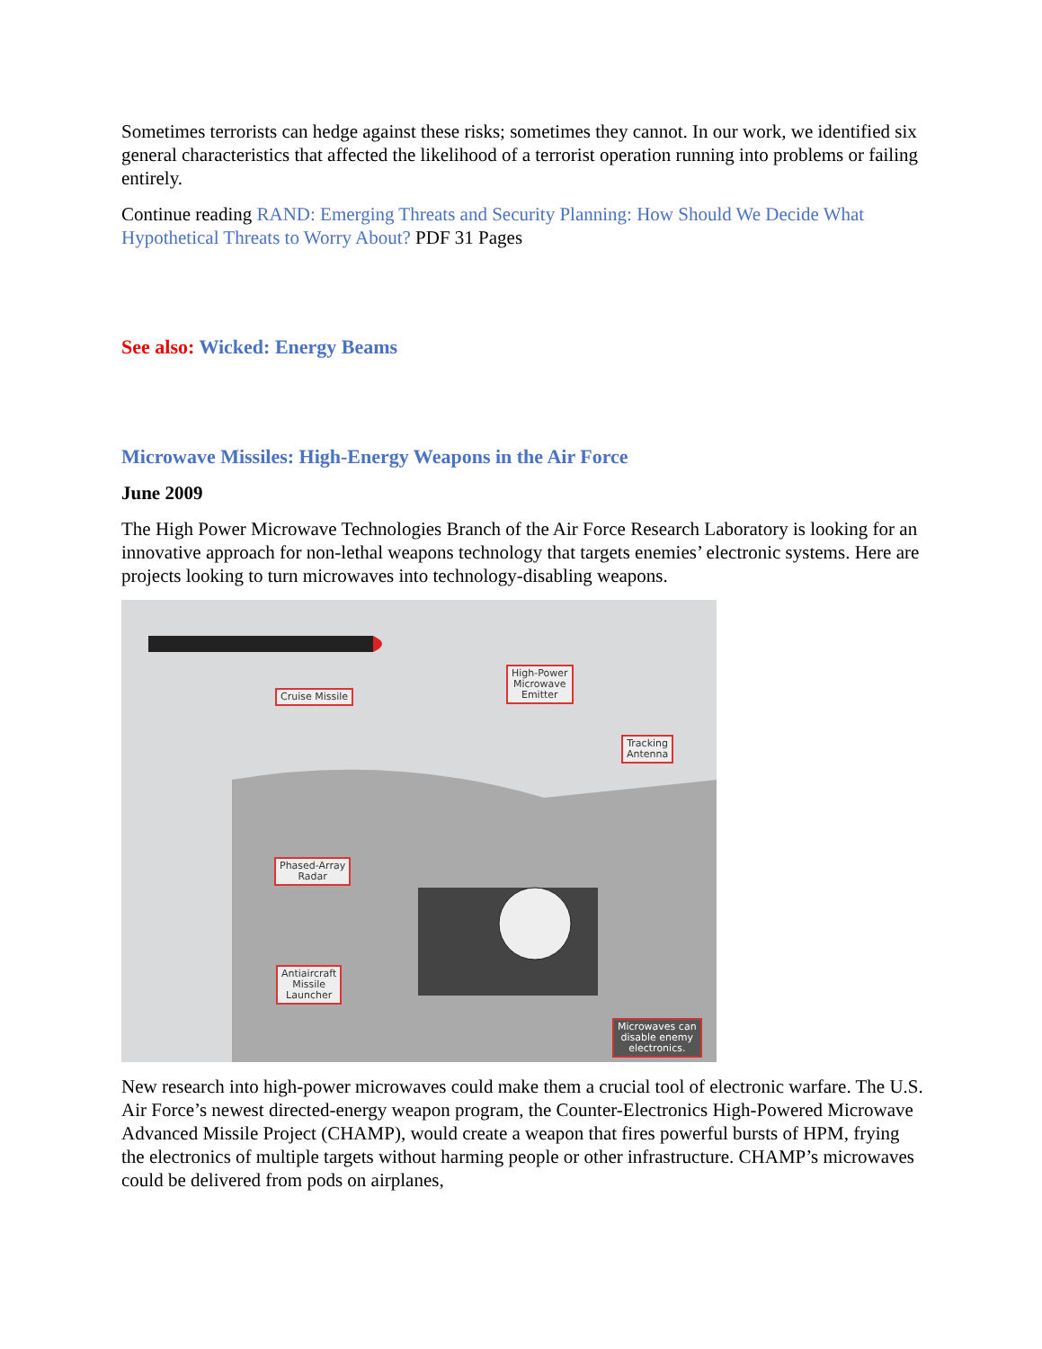Sometimes terrorists can hedge against these risks; sometimes they cannot. In our work, we identified six general characteristics that affected the likelihood of a terrorist operation running into problems or failing entirely.
Continue reading RAND: Emerging Threats and Security Planning: How Should We Decide What Hypothetical Threats to Worry About? PDF 31 Pages
See also: Wicked: Energy Beams
Microwave Missiles: High-Energy Weapons in the Air Force
June 2009
The High Power Microwave Technologies Branch of the Air Force Research Laboratory is looking for an innovative approach for non-lethal weapons technology that targets enemies’ electronic systems. Here are projects looking to turn microwaves into technology-disabling weapons.
Cruise Missile
High-Power
Microwave
Emitter
Tracking
Antenna
Phased-Array
Radar
Antiaircraft
Missile
Launcher
Microwaves can
disable enemy
electronics.
New research into high-power microwaves could make them a crucial tool of electronic warfare. The U.S. Air Force’s newest directed-energy weapon program, the Counter-Electronics High-Powered Microwave Advanced Missile Project (CHAMP), would create a weapon that fires powerful bursts of HPM, frying the electronics of multiple targets without harming people or other infrastructure. CHAMP’s microwaves could be delivered from pods on airplanes,